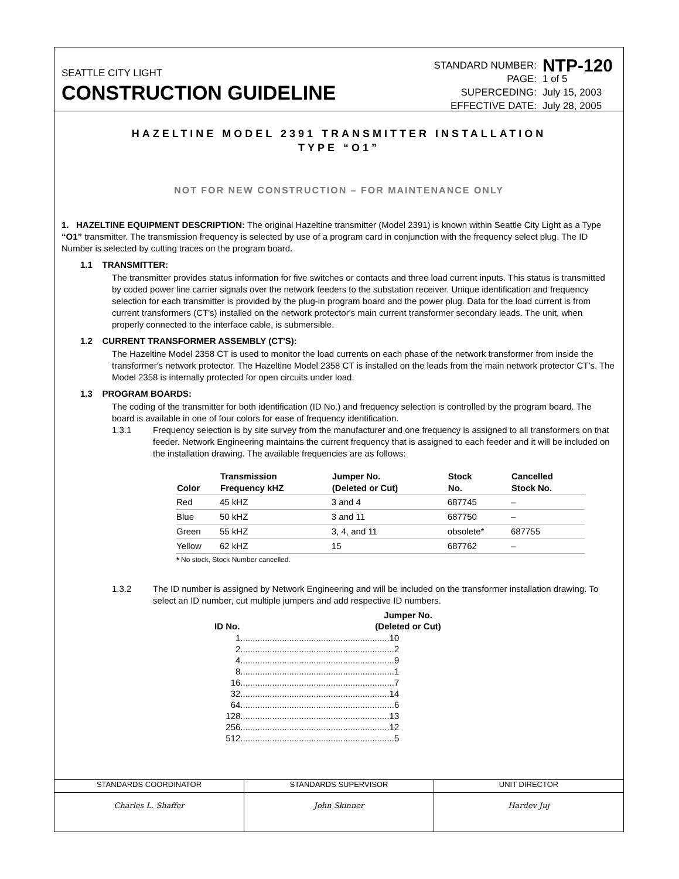SEATTLE CITY LIGHT
CONSTRUCTION GUIDELINE
| STANDARD NUMBER: | NTP-120 |
| PAGE: | 1 of 5 |
| SUPERCEDING: | July 15, 2003 |
| EFFECTIVE DATE: | July 28, 2005 |
HAZELTINE MODEL 2391 TRANSMITTER INSTALLATION
TYPE “O1”
NOT FOR NEW CONSTRUCTION – FOR MAINTENANCE ONLY
1. HAZELTINE EQUIPMENT DESCRIPTION: The original Hazeltine transmitter (Model 2391) is known within Seattle City Light as a Type “O1” transmitter. The transmission frequency is selected by use of a program card in conjunction with the frequency select plug. The ID Number is selected by cutting traces on the program board.
1.1 TRANSMITTER:
The transmitter provides status information for five switches or contacts and three load current inputs. This status is transmitted by coded power line carrier signals over the network feeders to the substation receiver. Unique identification and frequency selection for each transmitter is provided by the plug-in program board and the power plug. Data for the load current is from current transformers (CT's) installed on the network protector's main current transformer secondary leads. The unit, when properly connected to the interface cable, is submersible.
1.2 CURRENT TRANSFORMER ASSEMBLY (CT'S):
The Hazeltine Model 2358 CT is used to monitor the load currents on each phase of the network transformer from inside the transformer's network protector. The Hazeltine Model 2358 CT is installed on the leads from the main network protector CT's. The Model 2358 is internally protected for open circuits under load.
1.3 PROGRAM BOARDS:
The coding of the transmitter for both identification (ID No.) and frequency selection is controlled by the program board. The board is available in one of four colors for ease of frequency identification.
1.3.1 Frequency selection is by site survey from the manufacturer and one frequency is assigned to all transformers on that feeder. Network Engineering maintains the current frequency that is assigned to each feeder and it will be included on the installation drawing. The available frequencies are as follows:
| Color | Transmission Frequency kHZ | Jumper No. (Deleted or Cut) | Stock No. | Cancelled Stock No. |
| --- | --- | --- | --- | --- |
| Red | 45 kHZ | 3 and 4 | 687745 | – |
| Blue | 50 kHZ | 3 and 11 | 687750 | – |
| Green | 55 kHZ | 3, 4, and 11 | obsolete* | 687755 |
| Yellow | 62 kHZ | 15 | 687762 | – |
* No stock, Stock Number cancelled.
1.3.2 The ID number is assigned by Network Engineering and will be included on the transformer installation drawing. To select an ID number, cut multiple jumpers and add respective ID numbers.
| ID No. | Jumper No. (Deleted or Cut) |
| --- | --- |
| 1 | .............................................................10 |
| 2 | ...............................................................2 |
| 4 | ...............................................................9 |
| 8 | ...............................................................1 |
| 16 | ...............................................................7 |
| 32 | .............................................................14 |
| 64 | ...............................................................6 |
| 128 | .............................................................13 |
| 256 | .............................................................12 |
| 512 | ...............................................................5 |
STANDARDS COORDINATOR
Charles L. Shaffer
STANDARDS SUPERVISOR
John Skinner
UNIT DIRECTOR
Hardev Juj